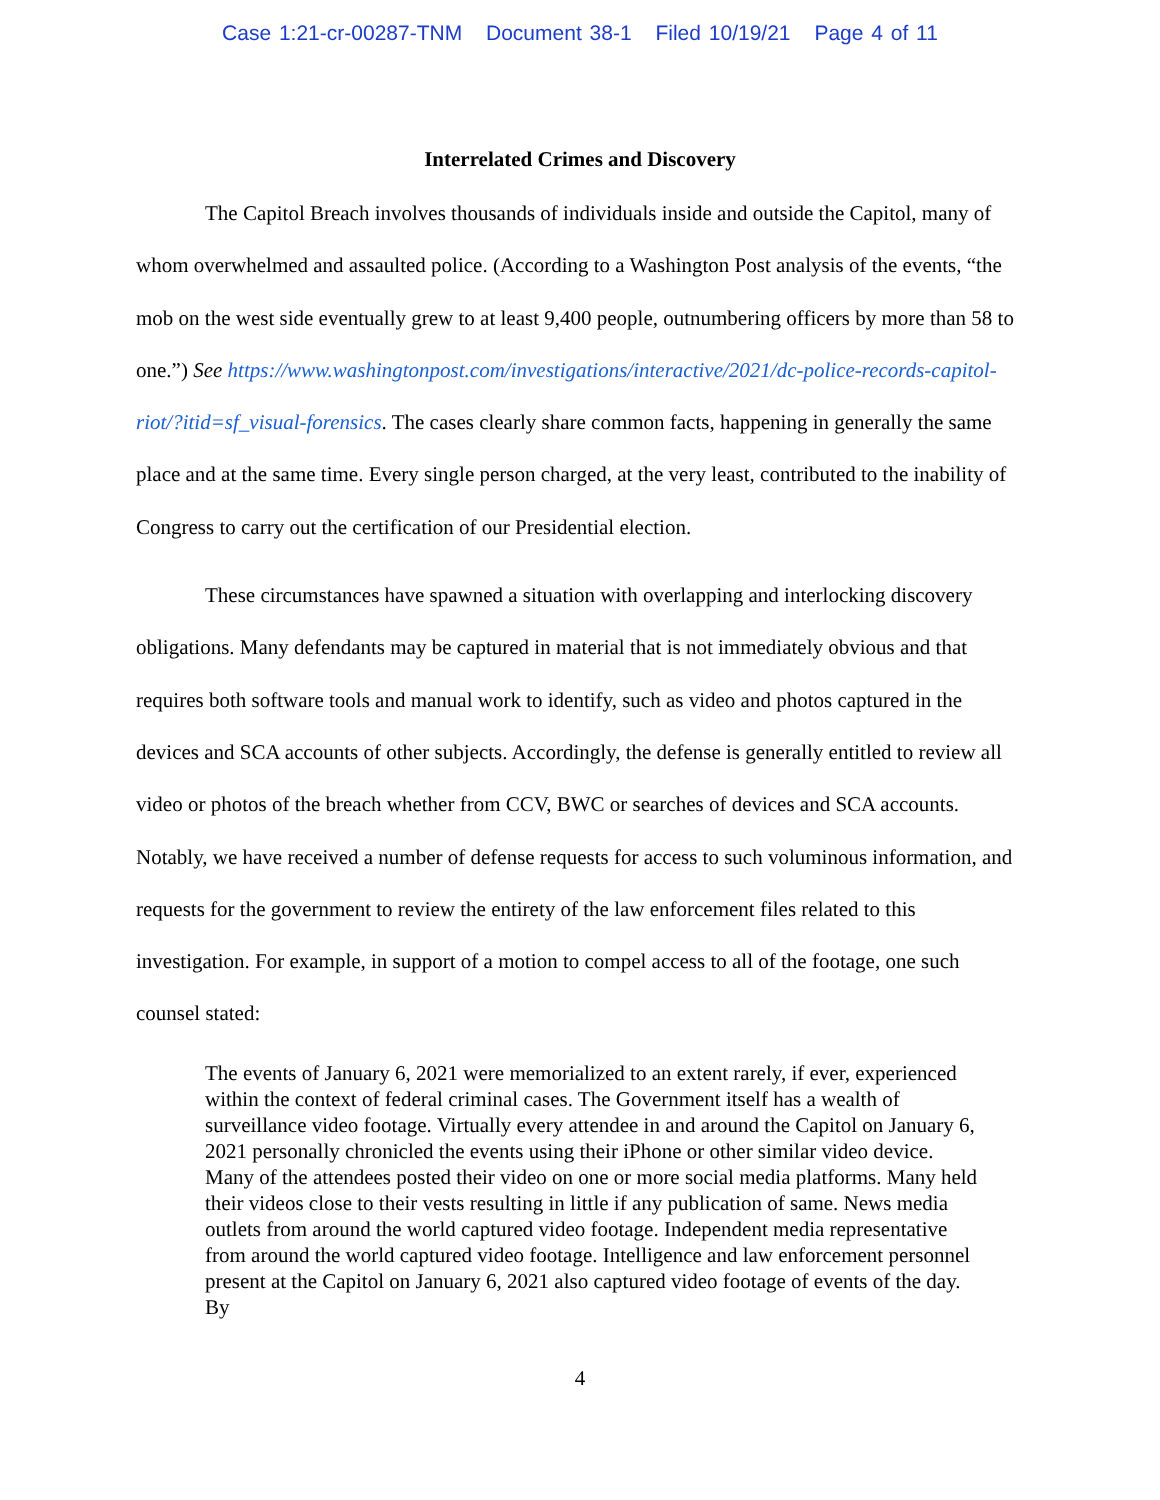Case 1:21-cr-00287-TNM Document 38-1 Filed 10/19/21 Page 4 of 11
Interrelated Crimes and Discovery
The Capitol Breach involves thousands of individuals inside and outside the Capitol, many of whom overwhelmed and assaulted police. (According to a Washington Post analysis of the events, “the mob on the west side eventually grew to at least 9,400 people, outnumbering officers by more than 58 to one.”) See https://www.washingtonpost.com/investigations/interactive/2021/dc-police-records-capitol-riot/?itid=sf_visual-forensics. The cases clearly share common facts, happening in generally the same place and at the same time. Every single person charged, at the very least, contributed to the inability of Congress to carry out the certification of our Presidential election.
These circumstances have spawned a situation with overlapping and interlocking discovery obligations. Many defendants may be captured in material that is not immediately obvious and that requires both software tools and manual work to identify, such as video and photos captured in the devices and SCA accounts of other subjects. Accordingly, the defense is generally entitled to review all video or photos of the breach whether from CCV, BWC or searches of devices and SCA accounts. Notably, we have received a number of defense requests for access to such voluminous information, and requests for the government to review the entirety of the law enforcement files related to this investigation. For example, in support of a motion to compel access to all of the footage, one such counsel stated:
The events of January 6, 2021 were memorialized to an extent rarely, if ever, experienced within the context of federal criminal cases. The Government itself has a wealth of surveillance video footage. Virtually every attendee in and around the Capitol on January 6, 2021 personally chronicled the events using their iPhone or other similar video device. Many of the attendees posted their video on one or more social media platforms. Many held their videos close to their vests resulting in little if any publication of same. News media outlets from around the world captured video footage. Independent media representative from around the world captured video footage. Intelligence and law enforcement personnel present at the Capitol on January 6, 2021 also captured video footage of events of the day. By
4